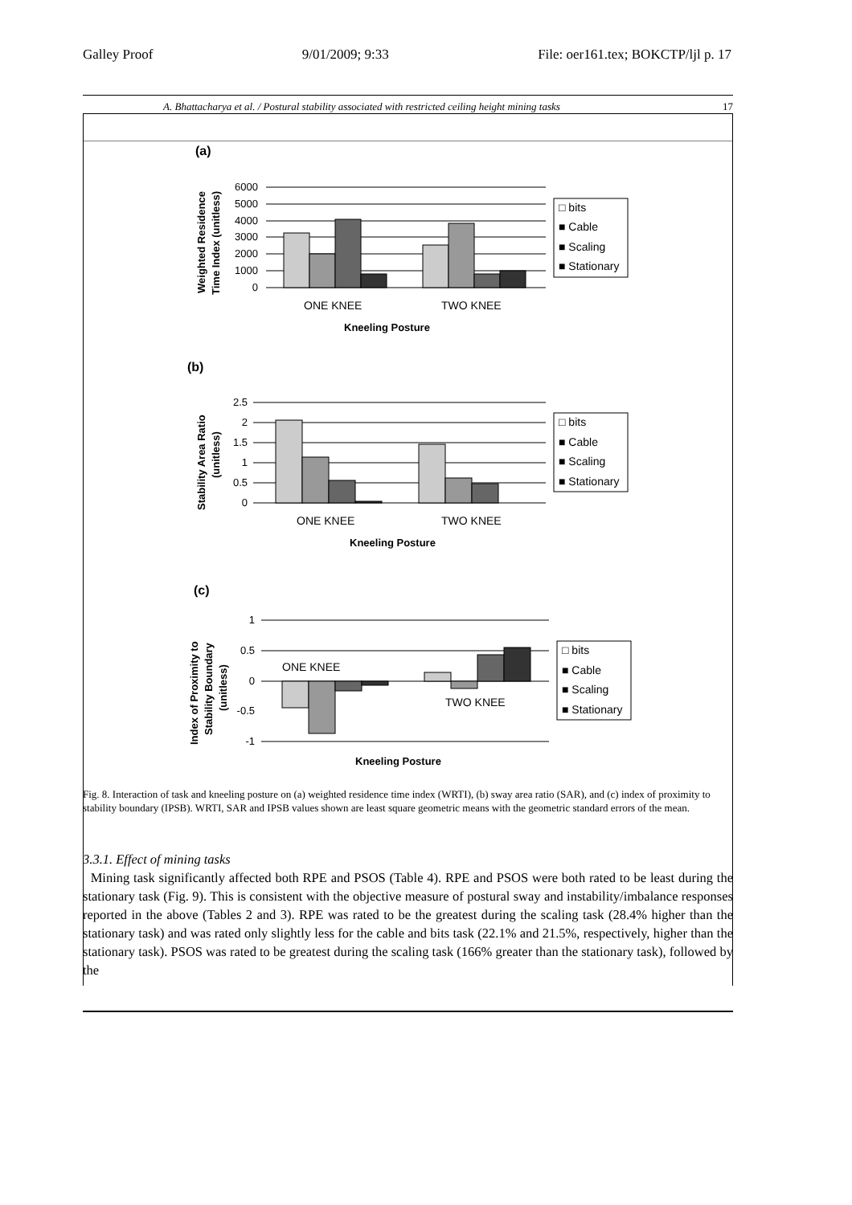Galley Proof 9/01/2009; 9:33 File: oer161.tex; BOKCTP/ljl p. 17
A. Bhattacharya et al. / Postural stability associated with restricted ceiling height mining tasks 17
(a)
Weighted Residence
Time Index (unitless)
6000
5000
4000
3000
2000
1000
0
ONE KNEE
TWO KNEE
Kneeling Posture
□ bits
■ Cable
■ Scaling
■ Stationary
(b)
Stability Area Ratio
(unitless)
2.5
2
1.5
1
0.5
0
ONE KNEE
TWO KNEE
Kneeling Posture
□ bits
■ Cable
■ Scaling
■ Stationary
(c)
Index of Proximity to
Stability Boundary
(unitless)
1
0.5
0
-0.5
-1
ONE KNEE
TWO KNEE
Kneeling Posture
□ bits
■ Cable
■ Scaling
■ Stationary
Fig. 8. Interaction of task and kneeling posture on (a) weighted residence time index (WRTI), (b) sway area ratio (SAR), and (c) index of proximity to stability boundary (IPSB). WRTI, SAR and IPSB values shown are least square geometric means with the geometric standard errors of the mean.
3.3.1. Effect of mining tasks
Mining task significantly affected both RPE and PSOS (Table 4). RPE and PSOS were both rated to be least during the stationary task (Fig. 9). This is consistent with the objective measure of postural sway and instability/imbalance responses reported in the above (Tables 2 and 3). RPE was rated to be the greatest during the scaling task (28.4% higher than the stationary task) and was rated only slightly less for the cable and bits task (22.1% and 21.5%, respectively, higher than the stationary task). PSOS was rated to be greatest during the scaling task (166% greater than the stationary task), followed by the